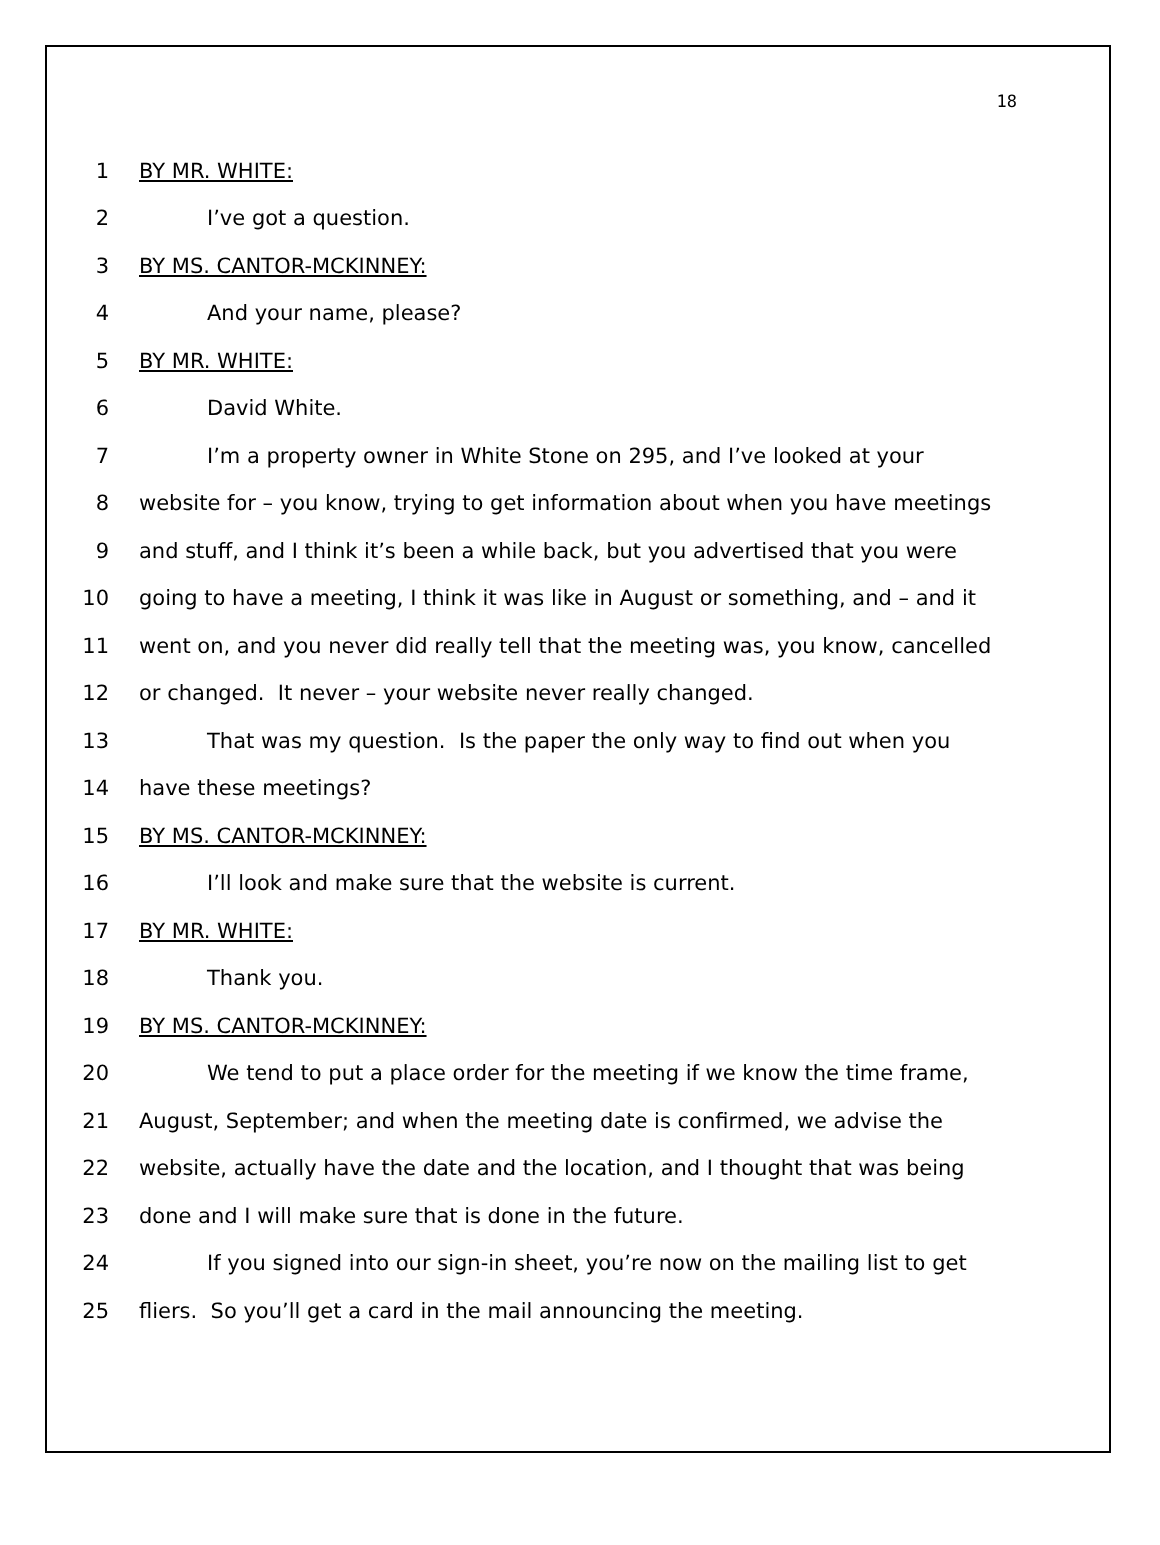18
1 BY MR. WHITE:
2 I’ve got a question.
3 BY MS. CANTOR-MCKINNEY:
4 And your name, please?
5 BY MR. WHITE:
6 David White.
7 I’m a property owner in White Stone on 295, and I’ve looked at your
8 website for – you know, trying to get information about when you have meetings
9 and stuff, and I think it’s been a while back, but you advertised that you were
10 going to have a meeting, I think it was like in August or something, and – and it
11 went on, and you never did really tell that the meeting was, you know, cancelled
12 or changed. It never – your website never really changed.
13 That was my question. Is the paper the only way to find out when you
14 have these meetings?
15 BY MS. CANTOR-MCKINNEY:
16 I’ll look and make sure that the website is current.
17 BY MR. WHITE:
18 Thank you.
19 BY MS. CANTOR-MCKINNEY:
20 We tend to put a place order for the meeting if we know the time frame,
21 August, September; and when the meeting date is confirmed, we advise the
22 website, actually have the date and the location, and I thought that was being
23 done and I will make sure that is done in the future.
24 If you signed into our sign-in sheet, you’re now on the mailing list to get
25 fliers. So you’ll get a card in the mail announcing the meeting.